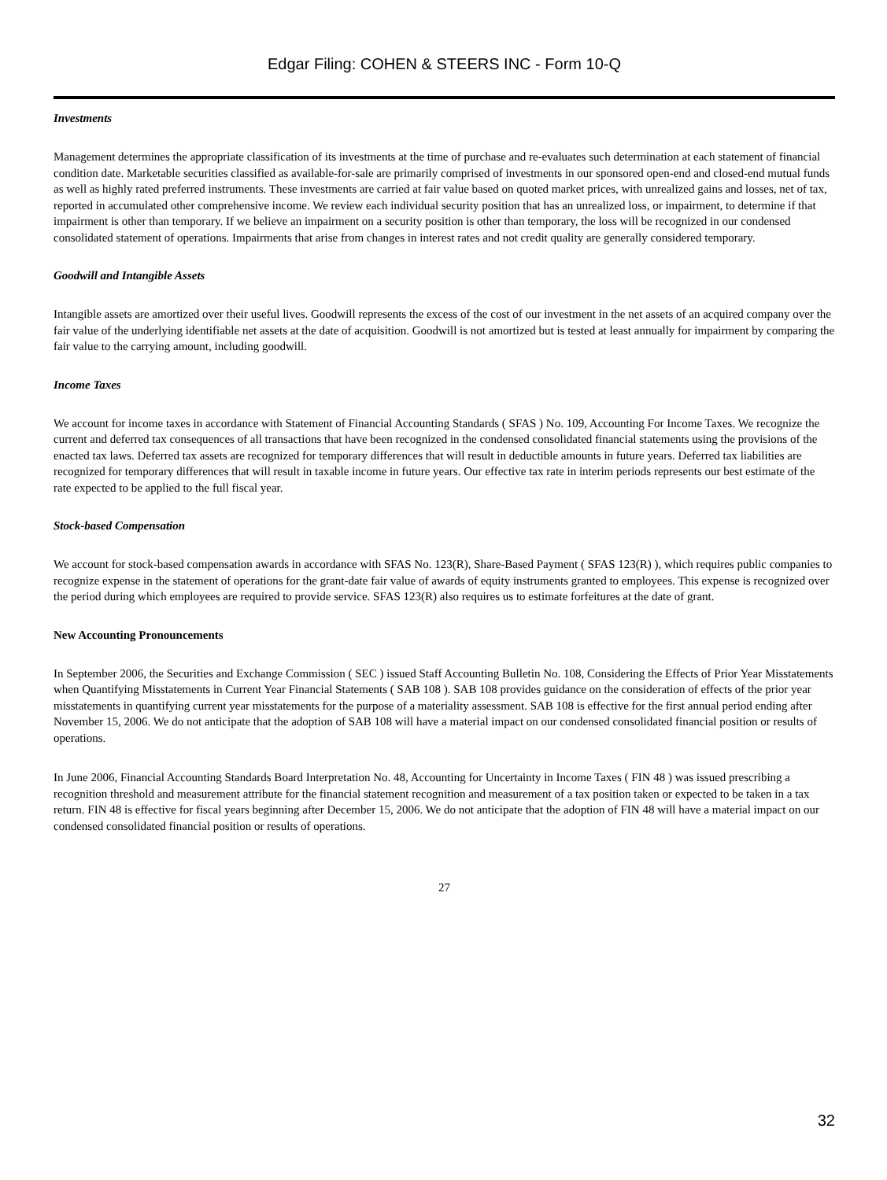Edgar Filing: COHEN & STEERS INC - Form 10-Q
Investments
Management determines the appropriate classification of its investments at the time of purchase and re-evaluates such determination at each statement of financial condition date. Marketable securities classified as available-for-sale are primarily comprised of investments in our sponsored open-end and closed-end mutual funds as well as highly rated preferred instruments. These investments are carried at fair value based on quoted market prices, with unrealized gains and losses, net of tax, reported in accumulated other comprehensive income. We review each individual security position that has an unrealized loss, or impairment, to determine if that impairment is other than temporary. If we believe an impairment on a security position is other than temporary, the loss will be recognized in our condensed consolidated statement of operations. Impairments that arise from changes in interest rates and not credit quality are generally considered temporary.
Goodwill and Intangible Assets
Intangible assets are amortized over their useful lives. Goodwill represents the excess of the cost of our investment in the net assets of an acquired company over the fair value of the underlying identifiable net assets at the date of acquisition. Goodwill is not amortized but is tested at least annually for impairment by comparing the fair value to the carrying amount, including goodwill.
Income Taxes
We account for income taxes in accordance with Statement of Financial Accounting Standards ( SFAS ) No. 109, Accounting For Income Taxes. We recognize the current and deferred tax consequences of all transactions that have been recognized in the condensed consolidated financial statements using the provisions of the enacted tax laws. Deferred tax assets are recognized for temporary differences that will result in deductible amounts in future years. Deferred tax liabilities are recognized for temporary differences that will result in taxable income in future years. Our effective tax rate in interim periods represents our best estimate of the rate expected to be applied to the full fiscal year.
Stock-based Compensation
We account for stock-based compensation awards in accordance with SFAS No. 123(R), Share-Based Payment ( SFAS 123(R) ), which requires public companies to recognize expense in the statement of operations for the grant-date fair value of awards of equity instruments granted to employees. This expense is recognized over the period during which employees are required to provide service. SFAS 123(R) also requires us to estimate forfeitures at the date of grant.
New Accounting Pronouncements
In September 2006, the Securities and Exchange Commission ( SEC ) issued Staff Accounting Bulletin No. 108, Considering the Effects of Prior Year Misstatements when Quantifying Misstatements in Current Year Financial Statements ( SAB 108 ). SAB 108 provides guidance on the consideration of effects of the prior year misstatements in quantifying current year misstatements for the purpose of a materiality assessment. SAB 108 is effective for the first annual period ending after November 15, 2006. We do not anticipate that the adoption of SAB 108 will have a material impact on our condensed consolidated financial position or results of operations.
In June 2006, Financial Accounting Standards Board Interpretation No. 48, Accounting for Uncertainty in Income Taxes ( FIN 48 ) was issued prescribing a recognition threshold and measurement attribute for the financial statement recognition and measurement of a tax position taken or expected to be taken in a tax return. FIN 48 is effective for fiscal years beginning after December 15, 2006. We do not anticipate that the adoption of FIN 48 will have a material impact on our condensed consolidated financial position or results of operations.
27
32